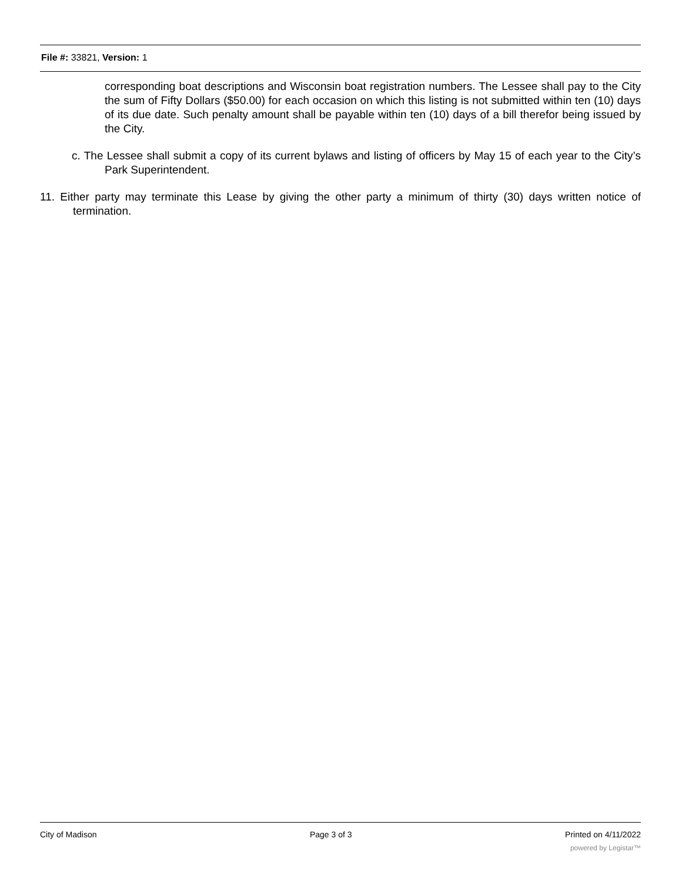File #: 33821, Version: 1
corresponding boat descriptions and Wisconsin boat registration numbers. The Lessee shall pay to the City the sum of Fifty Dollars ($50.00) for each occasion on which this listing is not submitted within ten (10) days of its due date. Such penalty amount shall be payable within ten (10) days of a bill therefor being issued by the City.
c. The Lessee shall submit a copy of its current bylaws and listing of officers by May 15 of each year to the City’s Park Superintendent.
11. Either party may terminate this Lease by giving the other party a minimum of thirty (30) days written notice of termination.
City of Madison Page 3 of 3 Printed on 4/11/2022
powered by Legistar™